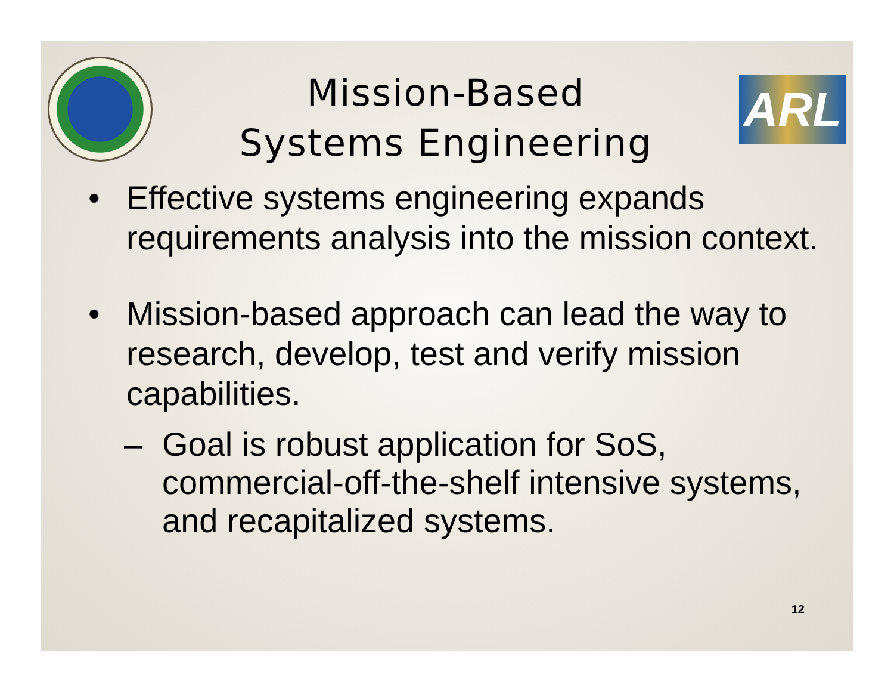Mission-Based
Systems Engineering
ARL
• Effective systems engineering expands requirements analysis into the mission context.
• Mission-based approach can lead the way to research, develop, test and verify mission capabilities.
– Goal is robust application for SoS, commercial-off-the-shelf intensive systems, and recapitalized systems.
12